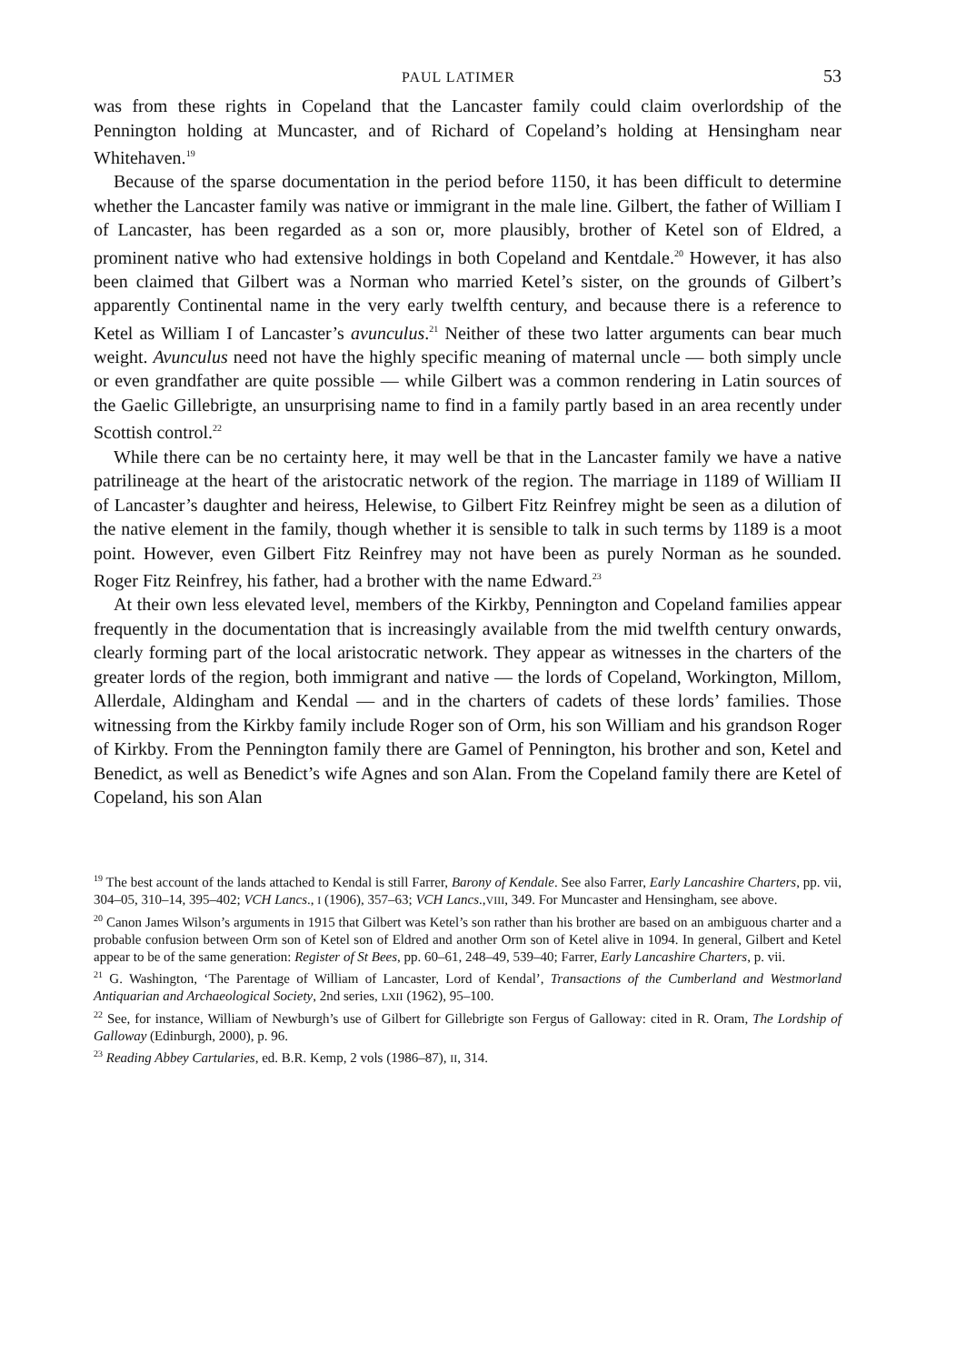PAUL LATIMER 53
was from these rights in Copeland that the Lancaster family could claim overlordship of the Pennington holding at Muncaster, and of Richard of Copeland’s holding at Hensingham near Whitehaven.<sup>19</sup>
Because of the sparse documentation in the period before 1150, it has been difficult to determine whether the Lancaster family was native or immigrant in the male line. Gilbert, the father of William I of Lancaster, has been regarded as a son or, more plausibly, brother of Ketel son of Eldred, a prominent native who had extensive holdings in both Copeland and Kentdale.<sup>20</sup> However, it has also been claimed that Gilbert was a Norman who married Ketel’s sister, on the grounds of Gilbert’s apparently Continental name in the very early twelfth century, and because there is a reference to Ketel as William I of Lancaster’s avunculus.<sup>21</sup> Neither of these two latter arguments can bear much weight. Avunculus need not have the highly specific meaning of maternal uncle — both simply uncle or even grandfather are quite possible — while Gilbert was a common rendering in Latin sources of the Gaelic Gillebrigte, an unsurprising name to find in a family partly based in an area recently under Scottish control.<sup>22</sup>
While there can be no certainty here, it may well be that in the Lancaster family we have a native patrilineage at the heart of the aristocratic network of the region. The marriage in 1189 of William II of Lancaster’s daughter and heiress, Helewise, to Gilbert Fitz Reinfrey might be seen as a dilution of the native element in the family, though whether it is sensible to talk in such terms by 1189 is a moot point. However, even Gilbert Fitz Reinfrey may not have been as purely Norman as he sounded. Roger Fitz Reinfrey, his father, had a brother with the name Edward.<sup>23</sup>
At their own less elevated level, members of the Kirkby, Pennington and Copeland families appear frequently in the documentation that is increasingly available from the mid twelfth century onwards, clearly forming part of the local aristocratic network. They appear as witnesses in the charters of the greater lords of the region, both immigrant and native — the lords of Copeland, Workington, Millom, Allerdale, Aldingham and Kendal — and in the charters of cadets of these lords’ families. Those witnessing from the Kirkby family include Roger son of Orm, his son William and his grandson Roger of Kirkby. From the Pennington family there are Gamel of Pennington, his brother and son, Ketel and Benedict, as well as Benedict’s wife Agnes and son Alan. From the Copeland family there are Ketel of Copeland, his son Alan
<sup>19</sup> The best account of the lands attached to Kendal is still Farrer, Barony of Kendale. See also Farrer, Early Lancashire Charters, pp. vii, 304–05, 310–14, 395–402; VCH Lancs., I (1906), 357–63; VCH Lancs.,VIII, 349. For Muncaster and Hensingham, see above.
<sup>20</sup> Canon James Wilson’s arguments in 1915 that Gilbert was Ketel’s son rather than his brother are based on an ambiguous charter and a probable confusion between Orm son of Ketel son of Eldred and another Orm son of Ketel alive in 1094. In general, Gilbert and Ketel appear to be of the same generation: Register of St Bees, pp. 60–61, 248–49, 539–40; Farrer, Early Lancashire Charters, p. vii.
<sup>21</sup> G. Washington, ‘The Parentage of William of Lancaster, Lord of Kendal’, Transactions of the Cumberland and Westmorland Antiquarian and Archaeological Society, 2nd series, LXII (1962), 95–100.
<sup>22</sup> See, for instance, William of Newburgh’s use of Gilbert for Gillebrigte son Fergus of Galloway: cited in R. Oram, The Lordship of Galloway (Edinburgh, 2000), p. 96.
<sup>23</sup> Reading Abbey Cartularies, ed. B.R. Kemp, 2 vols (1986–87), II, 314.